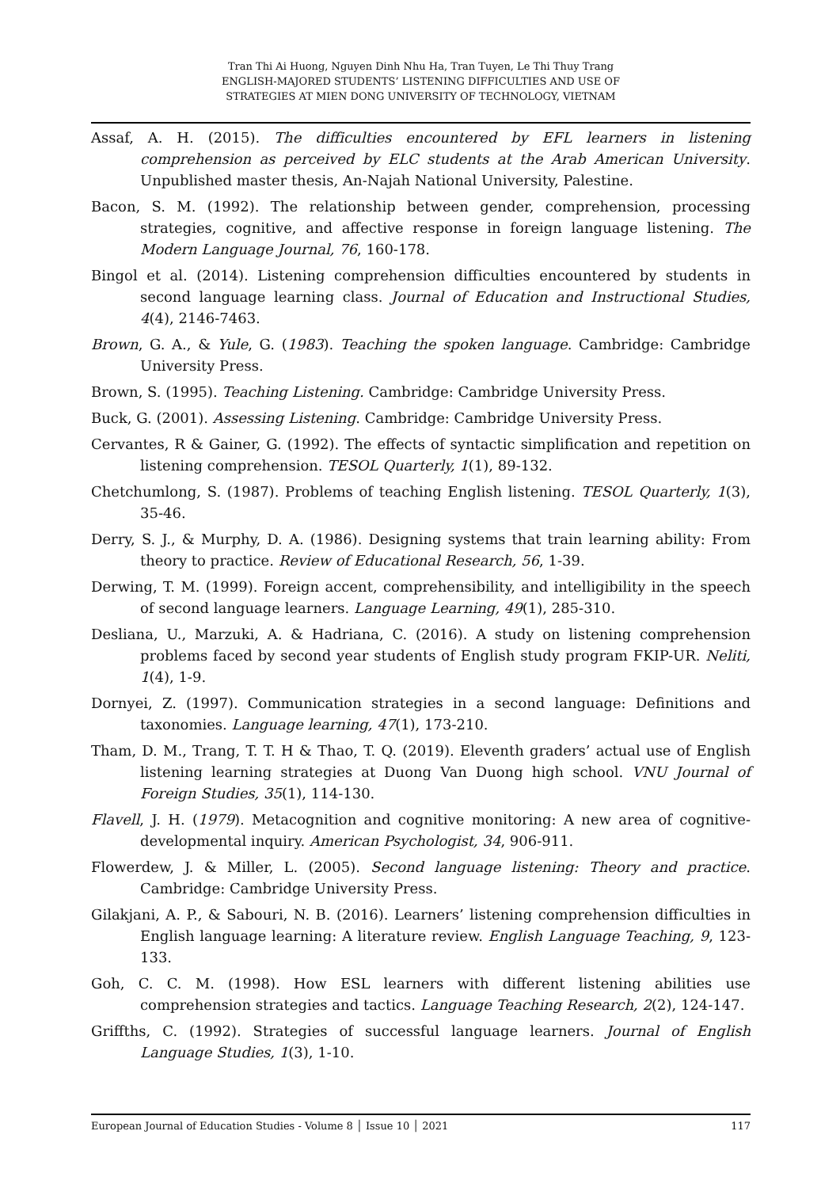Tran Thi Ai Huong, Nguyen Dinh Nhu Ha, Tran Tuyen, Le Thi Thuy Trang
ENGLISH-MAJORED STUDENTS’ LISTENING DIFFICULTIES AND USE OF
STRATEGIES AT MIEN DONG UNIVERSITY OF TECHNOLOGY, VIETNAM
Assaf, A. H. (2015). The difficulties encountered by EFL learners in listening comprehension as perceived by ELC students at the Arab American University. Unpublished master thesis, An-Najah National University, Palestine.
Bacon, S. M. (1992). The relationship between gender, comprehension, processing strategies, cognitive, and affective response in foreign language listening. The Modern Language Journal, 76, 160-178.
Bingol et al. (2014). Listening comprehension difficulties encountered by students in second language learning class. Journal of Education and Instructional Studies, 4(4), 2146-7463.
Brown, G. A., & Yule, G. (1983). Teaching the spoken language. Cambridge: Cambridge University Press.
Brown, S. (1995). Teaching Listening. Cambridge: Cambridge University Press.
Buck, G. (2001). Assessing Listening. Cambridge: Cambridge University Press.
Cervantes, R & Gainer, G. (1992). The effects of syntactic simplification and repetition on listening comprehension. TESOL Quarterly, 1(1), 89-132.
Chetchumlong, S. (1987). Problems of teaching English listening. TESOL Quarterly, 1(3), 35-46.
Derry, S. J., & Murphy, D. A. (1986). Designing systems that train learning ability: From theory to practice. Review of Educational Research, 56, 1-39.
Derwing, T. M. (1999). Foreign accent, comprehensibility, and intelligibility in the speech of second language learners. Language Learning, 49(1), 285-310.
Desliana, U., Marzuki, A. & Hadriana, C. (2016). A study on listening comprehension problems faced by second year students of English study program FKIP-UR. Neliti, 1(4), 1-9.
Dornyei, Z. (1997). Communication strategies in a second language: Definitions and taxonomies. Language learning, 47(1), 173-210.
Tham, D. M., Trang, T. T. H & Thao, T. Q. (2019). Eleventh graders’ actual use of English listening learning strategies at Duong Van Duong high school. VNU Journal of Foreign Studies, 35(1), 114-130.
Flavell, J. H. (1979). Metacognition and cognitive monitoring: A new area of cognitive-developmental inquiry. American Psychologist, 34, 906-911.
Flowerdew, J. & Miller, L. (2005). Second language listening: Theory and practice. Cambridge: Cambridge University Press.
Gilakjani, A. P., & Sabouri, N. B. (2016). Learners’ listening comprehension difficulties in English language learning: A literature review. English Language Teaching, 9, 123-133.
Goh, C. C. M. (1998). How ESL learners with different listening abilities use comprehension strategies and tactics. Language Teaching Research, 2(2), 124-147.
Griffths, C. (1992). Strategies of successful language learners. Journal of English Language Studies, 1(3), 1-10.
European Journal of Education Studies - Volume 8 │ Issue 10 │ 2021 117